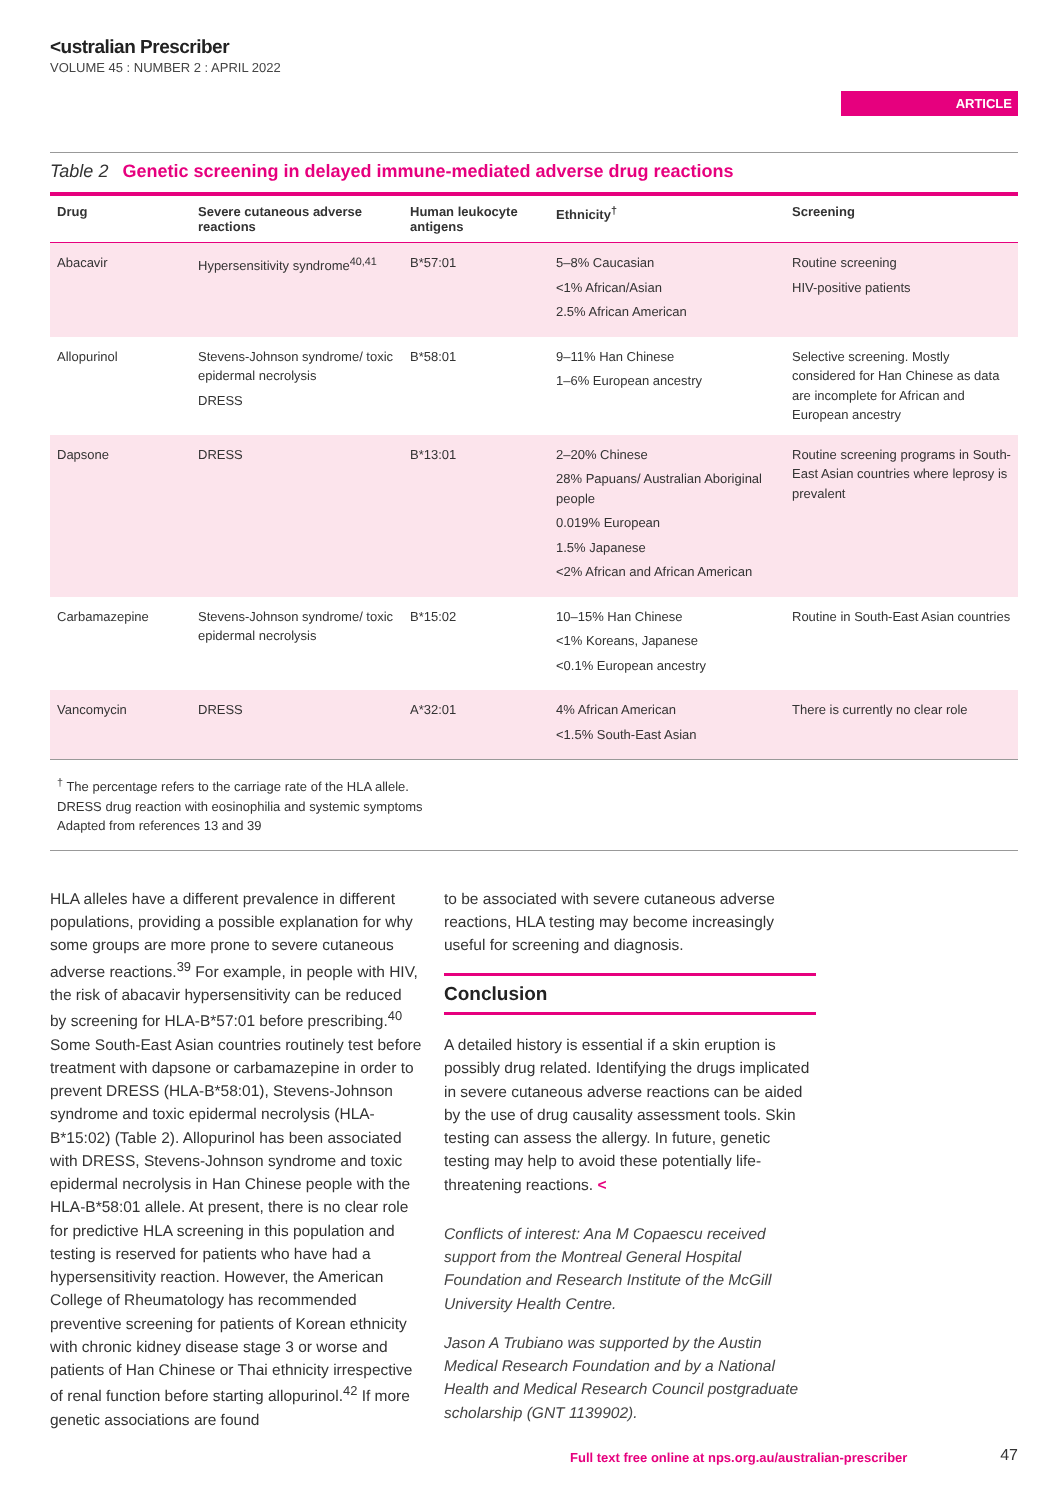<ustralian Prescriber
VOLUME 45 : NUMBER 2 : APRIL 2022
ARTICLE
Table 2 Genetic screening in delayed immune-mediated adverse drug reactions
| Drug | Severe cutaneous adverse reactions | Human leukocyte antigens | Ethnicity<sup>†</sup> | Screening |
| --- | --- | --- | --- | --- |
| Abacavir | Hypersensitivity syndrome<sup>40,41</sup> | B*57:01 | 5–8% Caucasian <1% African/Asian 2.5% African American | Routine screening HIV-positive patients |
| Allopurinol | Stevens-Johnson syndrome/ toxic epidermal necrolysis DRESS | B*58:01 | 9–11% Han Chinese 1–6% European ancestry | Selective screening. Mostly considered for Han Chinese as data are incomplete for African and European ancestry |
| Dapsone | DRESS | B*13:01 | 2–20% Chinese 28% Papuans/ Australian Aboriginal people 0.019% European 1.5% Japanese <2% African and African American | Routine screening programs in South-East Asian countries where leprosy is prevalent |
| Carbamazepine | Stevens-Johnson syndrome/ toxic epidermal necrolysis | B*15:02 | 10–15% Han Chinese <1% Koreans, Japanese <0.1% European ancestry | Routine in South-East Asian countries |
| Vancomycin | DRESS | A*32:01 | 4% African American <1.5% South-East Asian | There is currently no clear role |
<sup>†</sup> The percentage refers to the carriage rate of the HLA allele.
DRESS drug reaction with eosinophilia and systemic symptoms
Adapted from references 13 and 39
HLA alleles have a different prevalence in different populations, providing a possible explanation for why some groups are more prone to severe cutaneous adverse reactions.<sup>39</sup> For example, in people with HIV, the risk of abacavir hypersensitivity can be reduced by screening for HLA-B*57:01 before prescribing.<sup>40</sup> Some South-East Asian countries routinely test before treatment with dapsone or carbamazepine in order to prevent DRESS (HLA-B*58:01), Stevens-Johnson syndrome and toxic epidermal necrolysis (HLA-B*15:02) (Table 2). Allopurinol has been associated with DRESS, Stevens-Johnson syndrome and toxic epidermal necrolysis in Han Chinese people with the HLA-B*58:01 allele. At present, there is no clear role for predictive HLA screening in this population and testing is reserved for patients who have had a hypersensitivity reaction. However, the American College of Rheumatology has recommended preventive screening for patients of Korean ethnicity with chronic kidney disease stage 3 or worse and patients of Han Chinese or Thai ethnicity irrespective of renal function before starting allopurinol.<sup>42</sup> If more genetic associations are found
to be associated with severe cutaneous adverse reactions, HLA testing may become increasingly useful for screening and diagnosis.
Conclusion
A detailed history is essential if a skin eruption is possibly drug related. Identifying the drugs implicated in severe cutaneous adverse reactions can be aided by the use of drug causality assessment tools. Skin testing can assess the allergy. In future, genetic testing may help to avoid these potentially life-threatening reactions. <
Conflicts of interest: Ana M Copaescu received support from the Montreal General Hospital Foundation and Research Institute of the McGill University Health Centre.
Jason A Trubiano was supported by the Austin Medical Research Foundation and by a National Health and Medical Research Council postgraduate scholarship (GNT 1139902).
Full text free online at nps.org.au/australian-prescriber
47